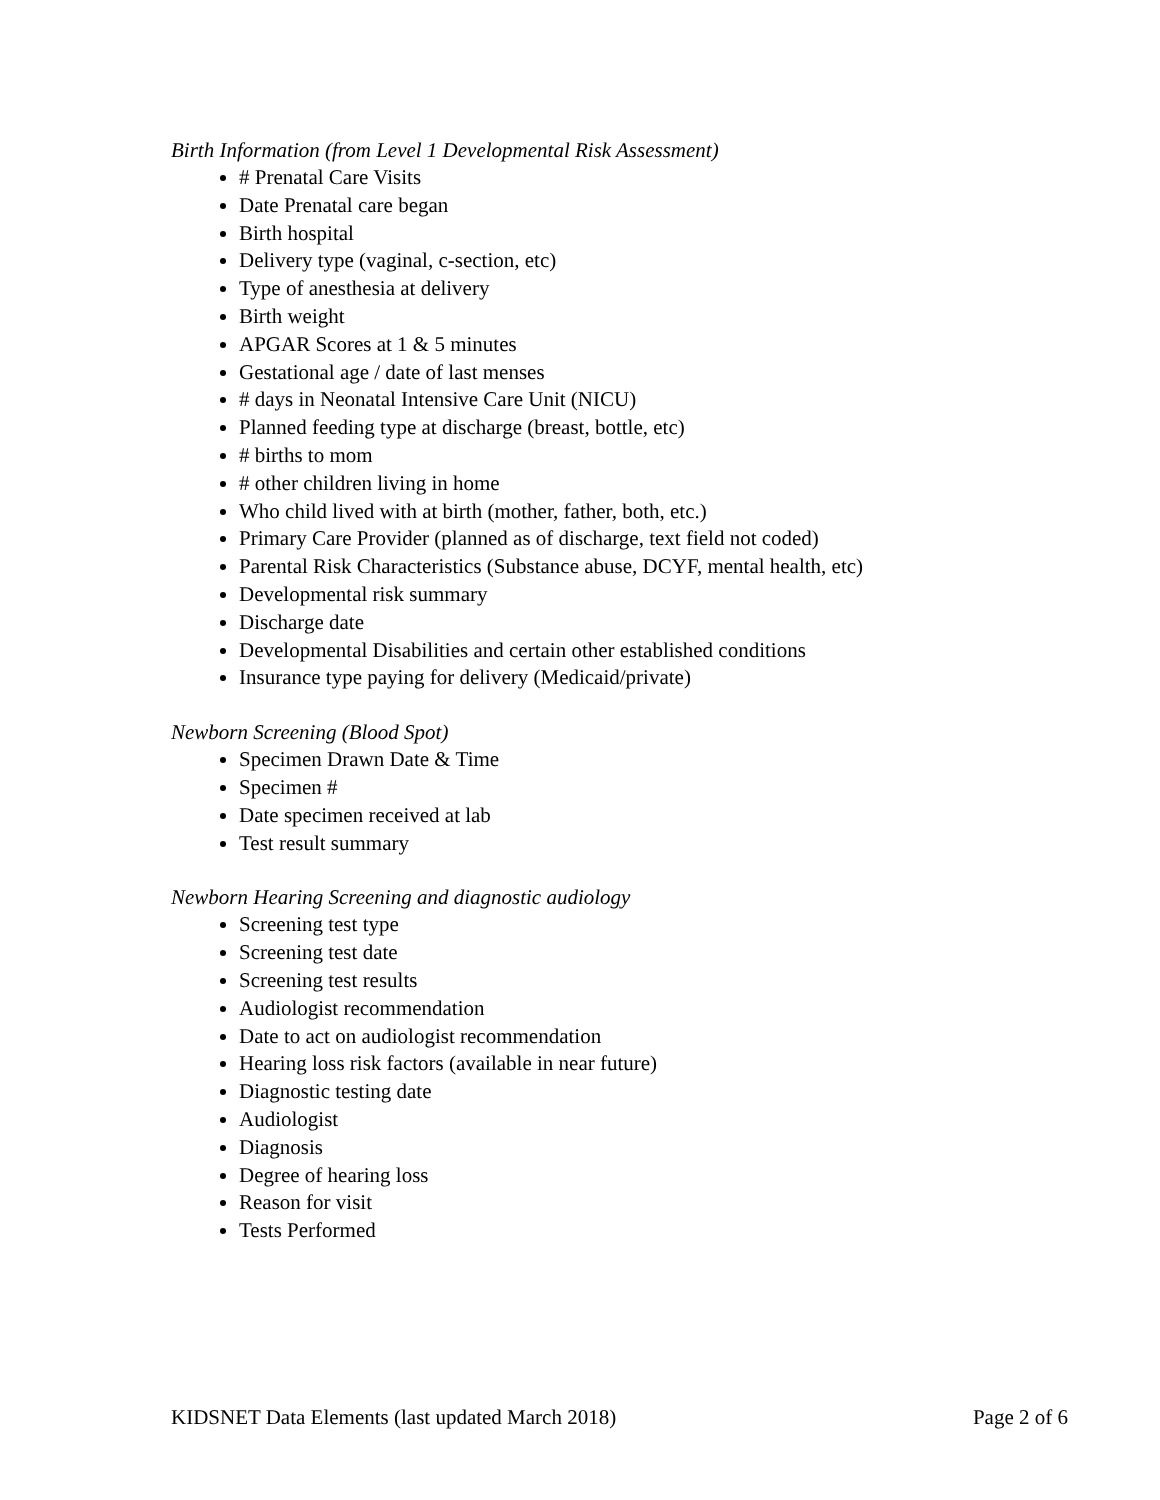Birth Information (from Level 1 Developmental Risk Assessment)
# Prenatal Care Visits
Date Prenatal care began
Birth hospital
Delivery type (vaginal, c-section, etc)
Type of anesthesia at delivery
Birth weight
APGAR Scores at 1 & 5 minutes
Gestational age / date of last menses
# days in Neonatal Intensive Care Unit (NICU)
Planned feeding type at discharge (breast, bottle, etc)
# births to mom
# other children living in home
Who child lived with at birth (mother, father, both, etc.)
Primary Care Provider (planned as of discharge, text field not coded)
Parental Risk Characteristics (Substance abuse, DCYF, mental health, etc)
Developmental risk summary
Discharge date
Developmental Disabilities and certain other established conditions
Insurance type paying for delivery (Medicaid/private)
Newborn Screening (Blood Spot)
Specimen Drawn Date & Time
Specimen #
Date specimen received at lab
Test result summary
Newborn Hearing Screening and diagnostic audiology
Screening test type
Screening test date
Screening test results
Audiologist recommendation
Date to act on audiologist recommendation
Hearing loss risk factors (available in near future)
Diagnostic testing date
Audiologist
Diagnosis
Degree of hearing loss
Reason for visit
Tests Performed
KIDSNET Data Elements (last updated March 2018) Page 2 of 6